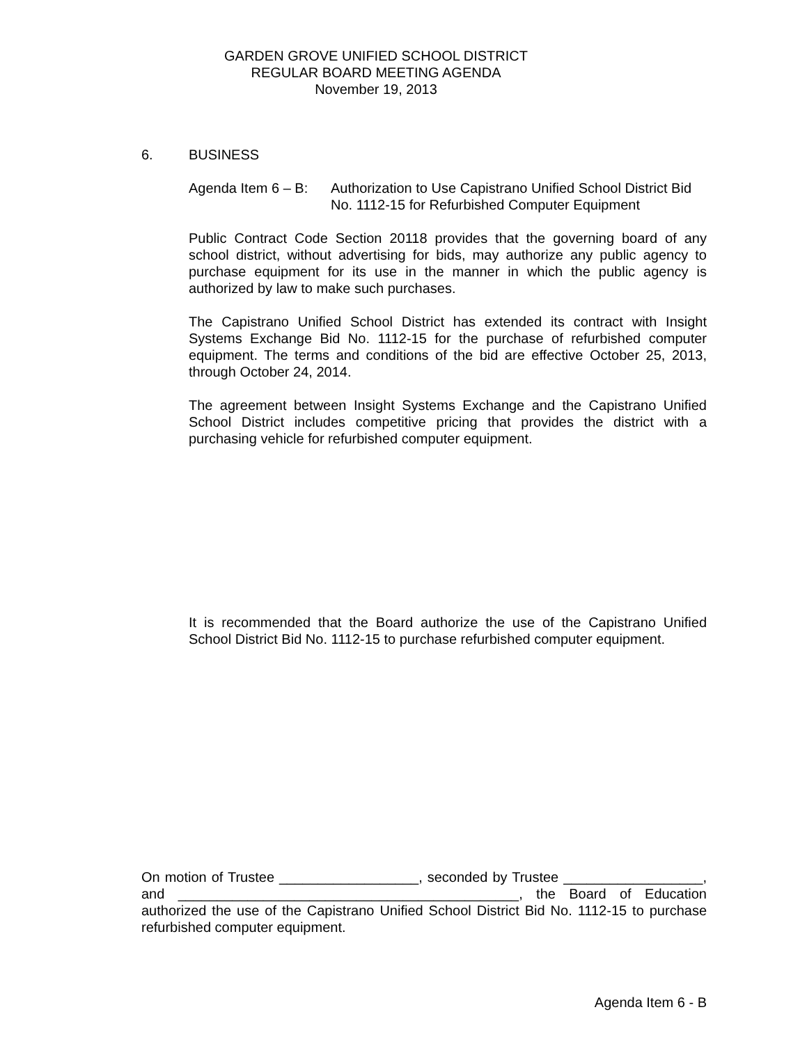GARDEN GROVE UNIFIED SCHOOL DISTRICT
REGULAR BOARD MEETING AGENDA
November 19, 2013
6. BUSINESS
Agenda Item 6 – B: Authorization to Use Capistrano Unified School District Bid No. 1112-15 for Refurbished Computer Equipment
Public Contract Code Section 20118 provides that the governing board of any school district, without advertising for bids, may authorize any public agency to purchase equipment for its use in the manner in which the public agency is authorized by law to make such purchases.
The Capistrano Unified School District has extended its contract with Insight Systems Exchange Bid No. 1112-15 for the purchase of refurbished computer equipment. The terms and conditions of the bid are effective October 25, 2013, through October 24, 2014.
The agreement between Insight Systems Exchange and the Capistrano Unified School District includes competitive pricing that provides the district with a purchasing vehicle for refurbished computer equipment.
It is recommended that the Board authorize the use of the Capistrano Unified School District Bid No. 1112-15 to purchase refurbished computer equipment.
On motion of Trustee __________________, seconded by Trustee __________________, and ____________________________________________, the Board of Education authorized the use of the Capistrano Unified School District Bid No. 1112-15 to purchase refurbished computer equipment.
Agenda Item 6 - B